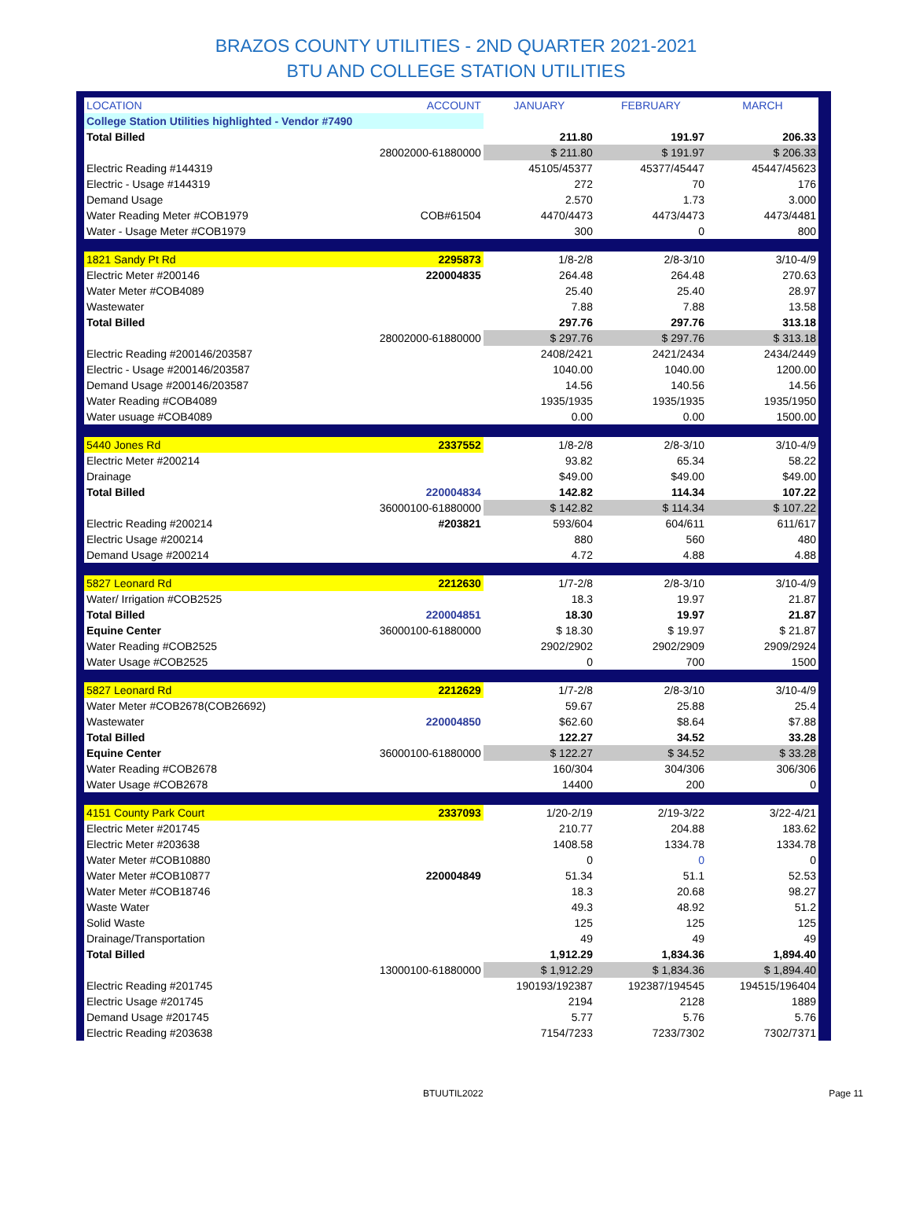BRAZOS COUNTY UTILITIES - 2ND QUARTER 2021-2021
BTU AND COLLEGE STATION UTILITIES
| LOCATION | ACCOUNT | JANUARY | FEBRUARY | MARCH |
| --- | --- | --- | --- | --- |
| College Station Utilities highlighted - Vendor #7490 | | | | |
| Total Billed | | 211.80 | 191.97 | 206.33 |
| | 28002000-61880000 | $ 211.80 | $ 191.97 | $ 206.33 |
| Electric Reading #144319 | | 45105/45377 | 45377/45447 | 45447/45623 |
| Electric - Usage #144319 | | 272 | 70 | 176 |
| Demand Usage | | 2.570 | 1.73 | 3.000 |
| Water Reading Meter #COB1979 | COB#61504 | 4470/4473 | 4473/4473 | 4473/4481 |
| Water - Usage Meter #COB1979 | | 300 | 0 | 800 |
| 1821 Sandy Pt Rd | 2295873 | 1/8-2/8 | 2/8-3/10 | 3/10-4/9 |
| Electric Meter #200146 | 220004835 | 264.48 | 264.48 | 270.63 |
| Water Meter #COB4089 | | 25.40 | 25.40 | 28.97 |
| Wastewater | | 7.88 | 7.88 | 13.58 |
| Total Billed | | 297.76 | 297.76 | 313.18 |
| | 28002000-61880000 | $ 297.76 | $ 297.76 | $ 313.18 |
| Electric Reading #200146/203587 | | 2408/2421 | 2421/2434 | 2434/2449 |
| Electric - Usage #200146/203587 | | 1040.00 | 1040.00 | 1200.00 |
| Demand Usage #200146/203587 | | 14.56 | 140.56 | 14.56 |
| Water Reading #COB4089 | | 1935/1935 | 1935/1935 | 1935/1950 |
| Water usuage #COB4089 | | 0.00 | 0.00 | 1500.00 |
| 5440 Jones Rd | 2337552 | 1/8-2/8 | 2/8-3/10 | 3/10-4/9 |
| Electric Meter #200214 | | 93.82 | 65.34 | 58.22 |
| Drainage | | $49.00 | $49.00 | $49.00 |
| Total Billed | 220004834 | 142.82 | 114.34 | 107.22 |
| | 36000100-61880000 | $ 142.82 | $ 114.34 | $ 107.22 |
| Electric Reading #200214 | #203821 | 593/604 | 604/611 | 611/617 |
| Electric Usage #200214 | | 880 | 560 | 480 |
| Demand Usage #200214 | | 4.72 | 4.88 | 4.88 |
| 5827 Leonard Rd | 2212630 | 1/7-2/8 | 2/8-3/10 | 3/10-4/9 |
| Water/ Irrigation #COB2525 | | 18.3 | 19.97 | 21.87 |
| Total Billed | 220004851 | 18.30 | 19.97 | 21.87 |
| Equine Center | 36000100-61880000 | $ 18.30 | $ 19.97 | $ 21.87 |
| Water Reading #COB2525 | | 2902/2902 | 2902/2909 | 2909/2924 |
| Water Usage #COB2525 | | 0 | 700 | 1500 |
| 5827 Leonard Rd | 2212629 | 1/7-2/8 | 2/8-3/10 | 3/10-4/9 |
| Water Meter #COB2678(COB26692) | | 59.67 | 25.88 | 25.4 |
| Wastewater | 220004850 | $62.60 | $8.64 | $7.88 |
| Total Billed | | 122.27 | 34.52 | 33.28 |
| Equine Center | 36000100-61880000 | $ 122.27 | $ 34.52 | $ 33.28 |
| Water Reading #COB2678 | | 160/304 | 304/306 | 306/306 |
| Water Usage #COB2678 | | 14400 | 200 | 0 |
| 4151 County Park Court | 2337093 | 1/20-2/19 | 2/19-3/22 | 3/22-4/21 |
| Electric Meter #201745 | | 210.77 | 204.88 | 183.62 |
| Electric Meter #203638 | | 1408.58 | 1334.78 | 1334.78 |
| Water Meter #COB10880 | | 0 | 0 | 0 |
| Water Meter #COB10877 | 220004849 | 51.34 | 51.1 | 52.53 |
| Water Meter #COB18746 | | 18.3 | 20.68 | 98.27 |
| Waste Water | | 49.3 | 48.92 | 51.2 |
| Solid Waste | | 125 | 125 | 125 |
| Drainage/Transportation | | 49 | 49 | 49 |
| Total Billed | | 1,912.29 | 1,834.36 | 1,894.40 |
| | 13000100-61880000 | $ 1,912.29 | $ 1,834.36 | $ 1,894.40 |
| Electric Reading #201745 | | 190193/192387 | 192387/194545 | 194515/196404 |
| Electric Usage #201745 | | 2194 | 2128 | 1889 |
| Demand Usage #201745 | | 5.77 | 5.76 | 5.76 |
| Electric Reading #203638 | | 7154/7233 | 7233/7302 | 7302/7371 |
BTUUTIL2022 Page 11